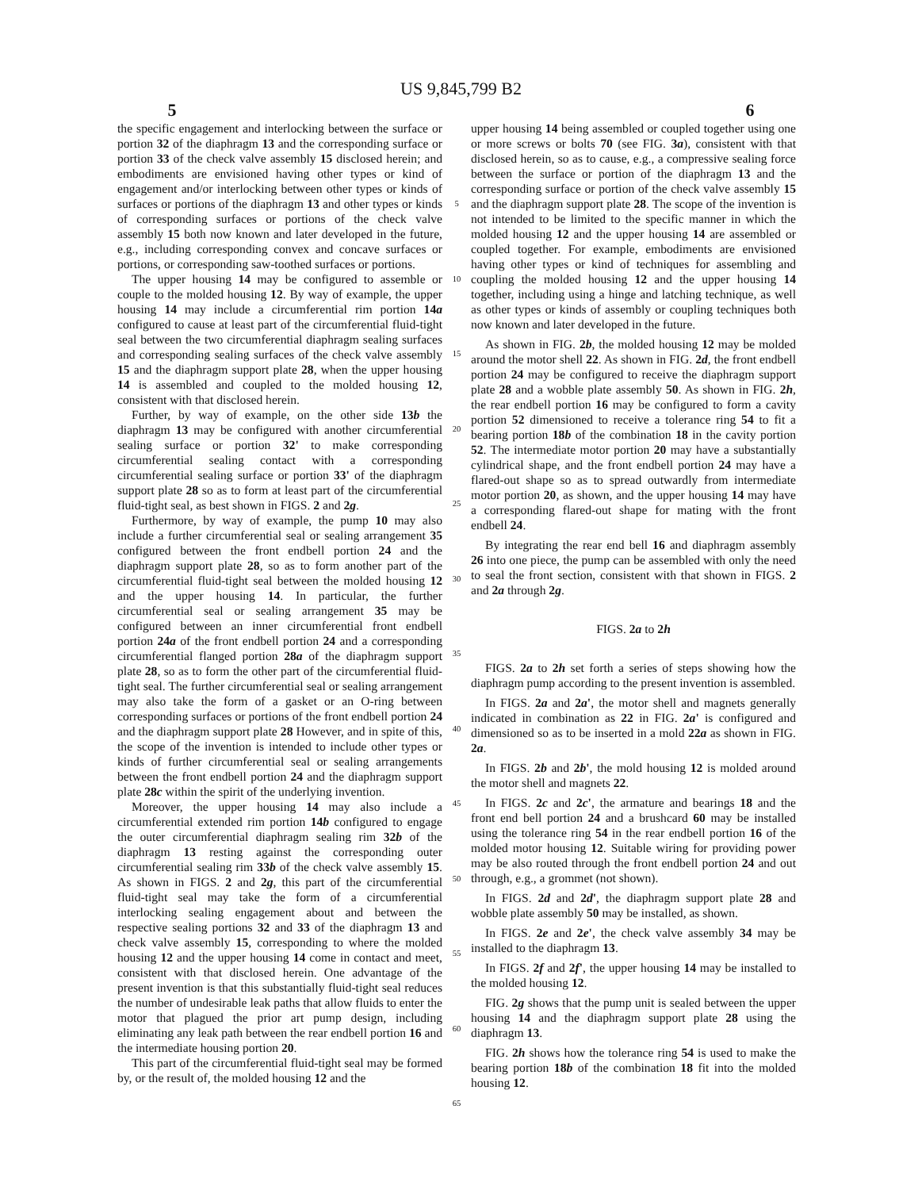US 9,845,799 B2
5 6
the specific engagement and interlocking between the surface or portion 32 of the diaphragm 13 and the corresponding surface or portion 33 of the check valve assembly 15 disclosed herein; and embodiments are envisioned having other types or kind of engagement and/or interlocking between other types or kinds of surfaces or portions of the diaphragm 13 and other types or kinds of corresponding surfaces or portions of the check valve assembly 15 both now known and later developed in the future, e.g., including corresponding convex and concave surfaces or portions, or corresponding saw-toothed surfaces or portions.
The upper housing 14 may be configured to assemble or couple to the molded housing 12. By way of example, the upper housing 14 may include a circumferential rim portion 14a configured to cause at least part of the circumferential fluid-tight seal between the two circumferential diaphragm sealing surfaces and corresponding sealing surfaces of the check valve assembly 15 and the diaphragm support plate 28, when the upper housing 14 is assembled and coupled to the molded housing 12, consistent with that disclosed herein.
Further, by way of example, on the other side 13b the diaphragm 13 may be configured with another circumferential sealing surface or portion 32' to make corresponding circumferential sealing contact with a corresponding circumferential sealing surface or portion 33' of the diaphragm support plate 28 so as to form at least part of the circumferential fluid-tight seal, as best shown in FIGS. 2 and 2g.
Furthermore, by way of example, the pump 10 may also include a further circumferential seal or sealing arrangement 35 configured between the front endbell portion 24 and the diaphragm support plate 28, so as to form another part of the circumferential fluid-tight seal between the molded housing 12 and the upper housing 14. In particular, the further circumferential seal or sealing arrangement 35 may be configured between an inner circumferential front endbell portion 24a of the front endbell portion 24 and a corresponding circumferential flanged portion 28a of the diaphragm support plate 28, so as to form the other part of the circumferential fluid-tight seal. The further circumferential seal or sealing arrangement may also take the form of a gasket or an O-ring between corresponding surfaces or portions of the front endbell portion 24 and the diaphragm support plate 28 However, and in spite of this, the scope of the invention is intended to include other types or kinds of further circumferential seal or sealing arrangements between the front endbell portion 24 and the diaphragm support plate 28c within the spirit of the underlying invention.
Moreover, the upper housing 14 may also include a circumferential extended rim portion 14b configured to engage the outer circumferential diaphragm sealing rim 32b of the diaphragm 13 resting against the corresponding outer circumferential sealing rim 33b of the check valve assembly 15. As shown in FIGS. 2 and 2g, this part of the circumferential fluid-tight seal may take the form of a circumferential interlocking sealing engagement about and between the respective sealing portions 32 and 33 of the diaphragm 13 and check valve assembly 15, corresponding to where the molded housing 12 and the upper housing 14 come in contact and meet, consistent with that disclosed herein. One advantage of the present invention is that this substantially fluid-tight seal reduces the number of undesirable leak paths that allow fluids to enter the motor that plagued the prior art pump design, including eliminating any leak path between the rear endbell portion 16 and the intermediate housing portion 20.
This part of the circumferential fluid-tight seal may be formed by, or the result of, the molded housing 12 and the
5
10
15
20
25
30
35
40
45
50
55
60
65
upper housing 14 being assembled or coupled together using one or more screws or bolts 70 (see FIG. 3a), consistent with that disclosed herein, so as to cause, e.g., a compressive sealing force between the surface or portion of the diaphragm 13 and the corresponding surface or portion of the check valve assembly 15 and the diaphragm support plate 28. The scope of the invention is not intended to be limited to the specific manner in which the molded housing 12 and the upper housing 14 are assembled or coupled together. For example, embodiments are envisioned having other types or kind of techniques for assembling and coupling the molded housing 12 and the upper housing 14 together, including using a hinge and latching technique, as well as other types or kinds of assembly or coupling techniques both now known and later developed in the future.
As shown in FIG. 2b, the molded housing 12 may be molded around the motor shell 22. As shown in FIG. 2d, the front endbell portion 24 may be configured to receive the diaphragm support plate 28 and a wobble plate assembly 50. As shown in FIG. 2h, the rear endbell portion 16 may be configured to form a cavity portion 52 dimensioned to receive a tolerance ring 54 to fit a bearing portion 18b of the combination 18 in the cavity portion 52. The intermediate motor portion 20 may have a substantially cylindrical shape, and the front endbell portion 24 may have a flared-out shape so as to spread outwardly from intermediate motor portion 20, as shown, and the upper housing 14 may have a corresponding flared-out shape for mating with the front endbell 24.
By integrating the rear end bell 16 and diaphragm assembly 26 into one piece, the pump can be assembled with only the need to seal the front section, consistent with that shown in FIGS. 2 and 2a through 2g.
FIGS. 2a to 2h
FIGS. 2a to 2h set forth a series of steps showing how the diaphragm pump according to the present invention is assembled.
In FIGS. 2a and 2a', the motor shell and magnets generally indicated in combination as 22 in FIG. 2a' is configured and dimensioned so as to be inserted in a mold 22a as shown in FIG. 2a.
In FIGS. 2b and 2b', the mold housing 12 is molded around the motor shell and magnets 22.
In FIGS. 2c and 2c', the armature and bearings 18 and the front end bell portion 24 and a brushcard 60 may be installed using the tolerance ring 54 in the rear endbell portion 16 of the molded motor housing 12. Suitable wiring for providing power may be also routed through the front endbell portion 24 and out through, e.g., a grommet (not shown).
In FIGS. 2d and 2d', the diaphragm support plate 28 and wobble plate assembly 50 may be installed, as shown.
In FIGS. 2e and 2e', the check valve assembly 34 may be installed to the diaphragm 13.
In FIGS. 2f and 2f', the upper housing 14 may be installed to the molded housing 12.
FIG. 2g shows that the pump unit is sealed between the upper housing 14 and the diaphragm support plate 28 using the diaphragm 13.
FIG. 2h shows how the tolerance ring 54 is used to make the bearing portion 18b of the combination 18 fit into the molded housing 12.